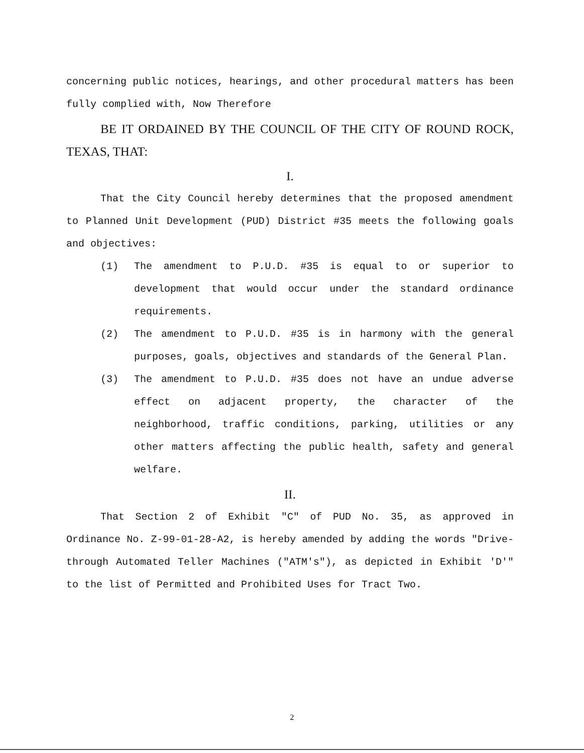concerning public notices, hearings, and other procedural matters has been fully complied with, Now Therefore
BE IT ORDAINED BY THE COUNCIL OF THE CITY OF ROUND ROCK, TEXAS, THAT:
I.
That the City Council hereby determines that the proposed amendment to Planned Unit Development (PUD) District #35 meets the following goals and objectives:
(1)
The amendment to P.U.D. #35 is equal to or superior to development that would occur under the standard ordinance requirements.
(2)
The amendment to P.U.D. #35 is in harmony with the general purposes, goals, objectives and standards of the General Plan.
(3)
The amendment to P.U.D. #35 does not have an undue adverse effect on adjacent property, the character of the neighborhood, traffic conditions, parking, utilities or any other matters affecting the public health, safety and general welfare.
II.
That Section 2 of Exhibit "C" of PUD No. 35, as approved in Ordinance No. Z-99-01-28-A2, is hereby amended by adding the words "Drive-through Automated Teller Machines ("ATM's"), as depicted in Exhibit 'D'" to the list of Permitted and Prohibited Uses for Tract Two.
2